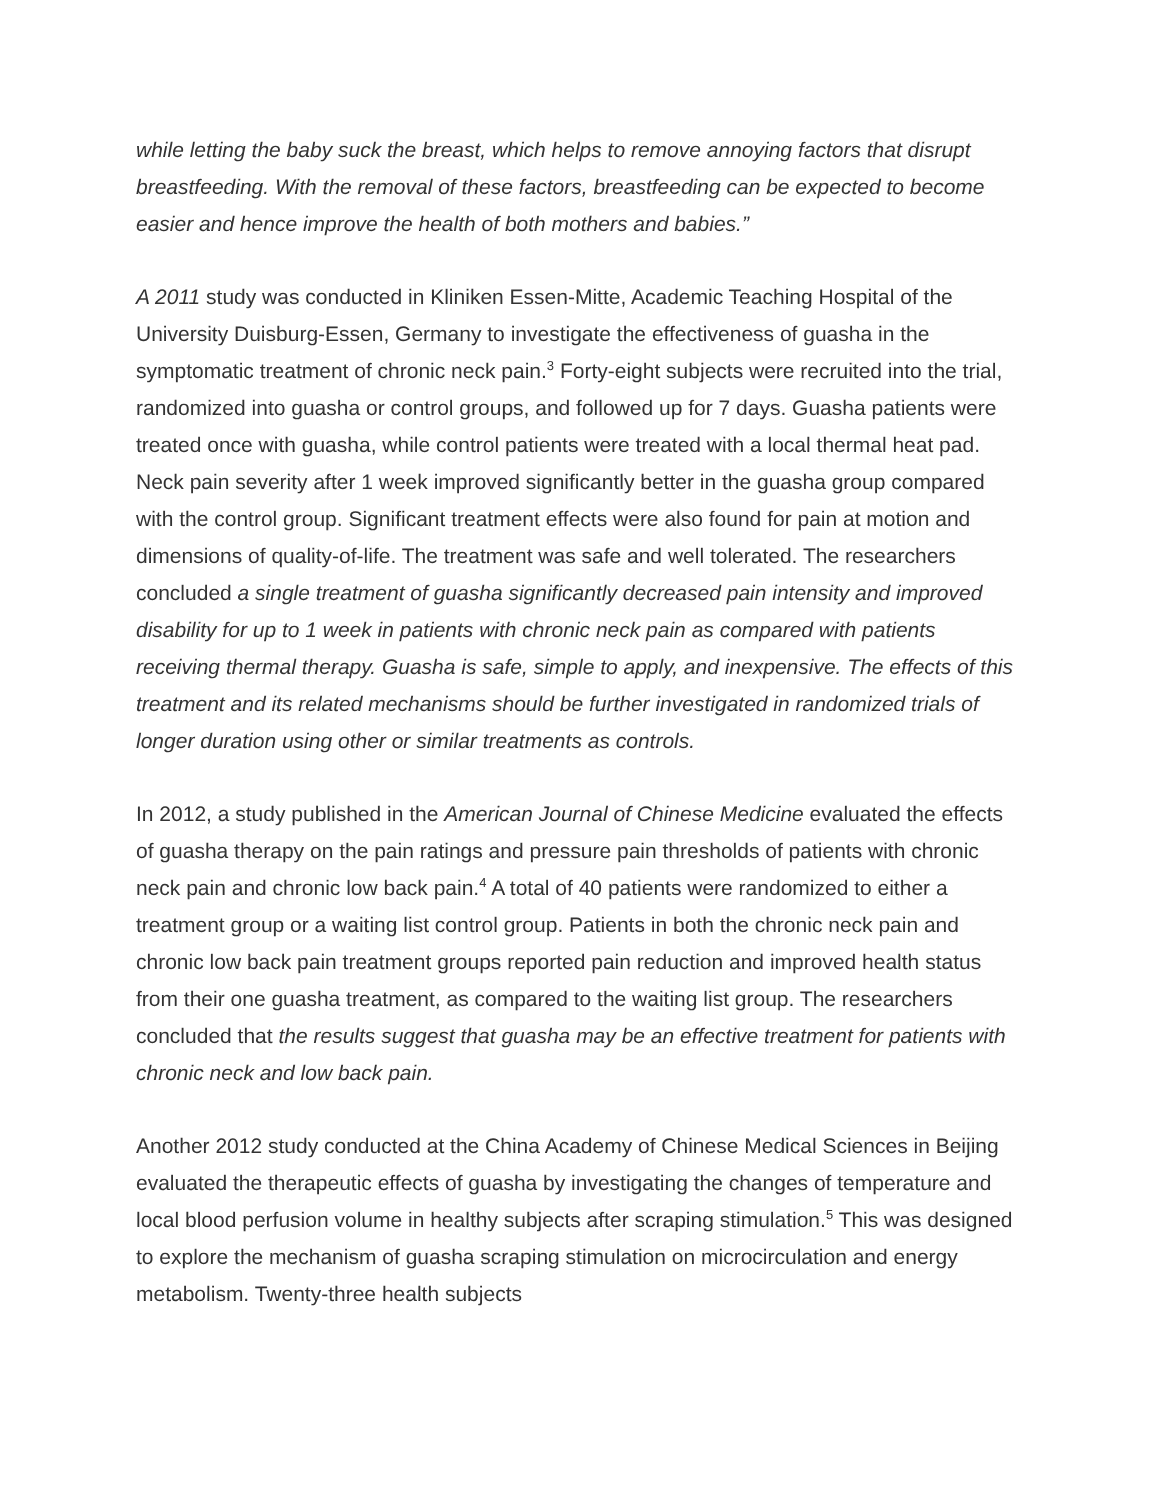while letting the baby suck the breast, which helps to remove annoying factors that disrupt breastfeeding. With the removal of these factors, breastfeeding can be expected to become easier and hence improve the health of both mothers and babies.”
A 2011 study was conducted in Kliniken Essen-Mitte, Academic Teaching Hospital of the University Duisburg-Essen, Germany to investigate the effectiveness of guasha in the symptomatic treatment of chronic neck pain.<sup>3</sup> Forty-eight subjects were recruited into the trial, randomized into guasha or control groups, and followed up for 7 days. Guasha patients were treated once with guasha, while control patients were treated with a local thermal heat pad. Neck pain severity after 1 week improved significantly better in the guasha group compared with the control group. Significant treatment effects were also found for pain at motion and dimensions of quality-of-life. The treatment was safe and well tolerated. The researchers concluded a single treatment of guasha significantly decreased pain intensity and improved disability for up to 1 week in patients with chronic neck pain as compared with patients receiving thermal therapy. Guasha is safe, simple to apply, and inexpensive. The effects of this treatment and its related mechanisms should be further investigated in randomized trials of longer duration using other or similar treatments as controls.
In 2012, a study published in the American Journal of Chinese Medicine evaluated the effects of guasha therapy on the pain ratings and pressure pain thresholds of patients with chronic neck pain and chronic low back pain.<sup>4</sup> A total of 40 patients were randomized to either a treatment group or a waiting list control group. Patients in both the chronic neck pain and chronic low back pain treatment groups reported pain reduction and improved health status from their one guasha treatment, as compared to the waiting list group. The researchers concluded that the results suggest that guasha may be an effective treatment for patients with chronic neck and low back pain.
Another 2012 study conducted at the China Academy of Chinese Medical Sciences in Beijing evaluated the therapeutic effects of guasha by investigating the changes of temperature and local blood perfusion volume in healthy subjects after scraping stimulation.<sup>5</sup> This was designed to explore the mechanism of guasha scraping stimulation on microcirculation and energy metabolism. Twenty-three health subjects